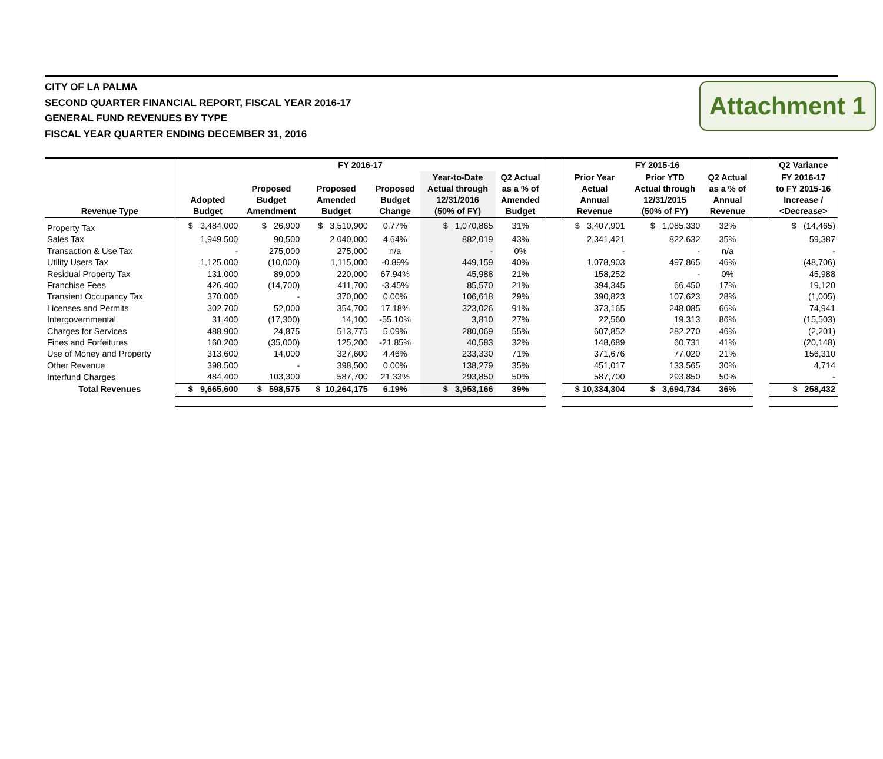Attachment 1
CITY OF LA PALMA
SECOND QUARTER FINANCIAL REPORT, FISCAL YEAR 2016-17
GENERAL FUND REVENUES BY TYPE
FISCAL YEAR QUARTER ENDING DECEMBER 31, 2016
| | FY 2016-17 | | | | | | | FY 2015-16 | | | | Q2 Variance |
| --- | --- | --- | --- | --- | --- | --- | --- | --- | --- | --- | --- | --- |
| Revenue Type | Adopted Budget | Proposed Budget Amendment | Proposed Amended Budget | Proposed Budget Change | Year-to-Date Actual through 12/31/2016 (50% of FY) | Q2 Actual as a % of Amended Budget | | Prior Year Actual Annual Revenue | Prior YTD Actual through 12/31/2015 (50% of FY) | Q2 Actual as a % of Annual Revenue | | FY 2016-17 to FY 2015-16 Increase / <Decrease> |
| Property Tax | $ 3,484,000 | $ 26,900 | $ 3,510,900 | 0.77% | $ 1,070,865 | 31% | | $ 3,407,901 | $ 1,085,330 | 32% | | $ (14,465) |
| Sales Tax | 1,949,500 | 90,500 | 2,040,000 | 4.64% | 882,019 | 43% | | 2,341,421 | 822,632 | 35% | | 59,387 |
| Transaction & Use Tax | - | 275,000 | 275,000 | n/a | - | 0% | | - | - | n/a | | - |
| Utility Users Tax | 1,125,000 | (10,000) | 1,115,000 | -0.89% | 449,159 | 40% | | 1,078,903 | 497,865 | 46% | | (48,706) |
| Residual Property Tax | 131,000 | 89,000 | 220,000 | 67.94% | 45,988 | 21% | | 158,252 | - | 0% | | 45,988 |
| Franchise Fees | 426,400 | (14,700) | 411,700 | -3.45% | 85,570 | 21% | | 394,345 | 66,450 | 17% | | 19,120 |
| Transient Occupancy Tax | 370,000 | - | 370,000 | 0.00% | 106,618 | 29% | | 390,823 | 107,623 | 28% | | (1,005) |
| Licenses and Permits | 302,700 | 52,000 | 354,700 | 17.18% | 323,026 | 91% | | 373,165 | 248,085 | 66% | | 74,941 |
| Intergovernmental | 31,400 | (17,300) | 14,100 | -55.10% | 3,810 | 27% | | 22,560 | 19,313 | 86% | | (15,503) |
| Charges for Services | 488,900 | 24,875 | 513,775 | 5.09% | 280,069 | 55% | | 607,852 | 282,270 | 46% | | (2,201) |
| Fines and Forfeitures | 160,200 | (35,000) | 125,200 | -21.85% | 40,583 | 32% | | 148,689 | 60,731 | 41% | | (20,148) |
| Use of Money and Property | 313,600 | 14,000 | 327,600 | 4.46% | 233,330 | 71% | | 371,676 | 77,020 | 21% | | 156,310 |
| Other Revenue | 398,500 | - | 398,500 | 0.00% | 138,279 | 35% | | 451,017 | 133,565 | 30% | | 4,714 |
| Interfund Charges | 484,400 | 103,300 | 587,700 | 21.33% | 293,850 | 50% | | 587,700 | 293,850 | 50% | | - |
| Total Revenues | $ 9,665,600 | $ 598,575 | $ 10,264,175 | 6.19% | $ 3,953,166 | 39% | | $ 10,334,304 | $ 3,694,734 | 36% | | $ 258,432 |